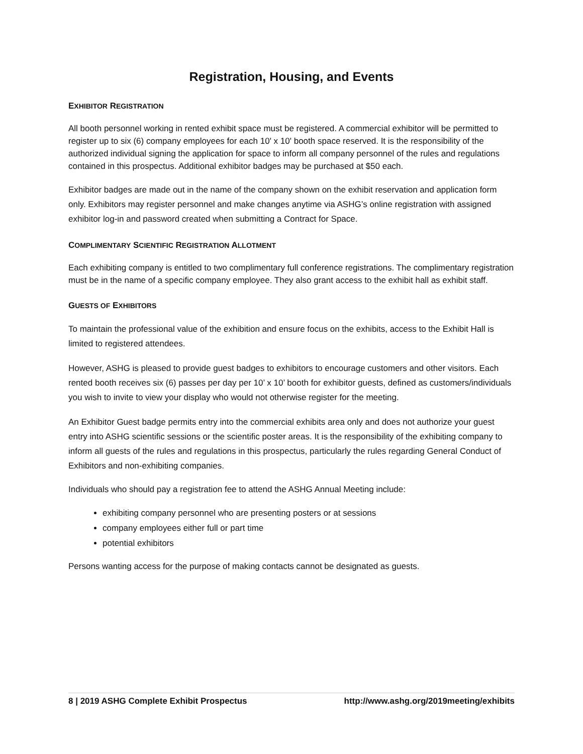Registration, Housing, and Events
EXHIBITOR REGISTRATION
All booth personnel working in rented exhibit space must be registered. A commercial exhibitor will be permitted to register up to six (6) company employees for each 10' x 10' booth space reserved. It is the responsibility of the authorized individual signing the application for space to inform all company personnel of the rules and regulations contained in this prospectus. Additional exhibitor badges may be purchased at $50 each.
Exhibitor badges are made out in the name of the company shown on the exhibit reservation and application form only. Exhibitors may register personnel and make changes anytime via ASHG’s online registration with assigned exhibitor log-in and password created when submitting a Contract for Space.
COMPLIMENTARY SCIENTIFIC REGISTRATION ALLOTMENT
Each exhibiting company is entitled to two complimentary full conference registrations. The complimentary registration must be in the name of a specific company employee. They also grant access to the exhibit hall as exhibit staff.
GUESTS OF EXHIBITORS
To maintain the professional value of the exhibition and ensure focus on the exhibits, access to the Exhibit Hall is limited to registered attendees.
However, ASHG is pleased to provide guest badges to exhibitors to encourage customers and other visitors. Each rented booth receives six (6) passes per day per 10’ x 10’ booth for exhibitor guests, defined as customers/individuals you wish to invite to view your display who would not otherwise register for the meeting.
An Exhibitor Guest badge permits entry into the commercial exhibits area only and does not authorize your guest entry into ASHG scientific sessions or the scientific poster areas. It is the responsibility of the exhibiting company to inform all guests of the rules and regulations in this prospectus, particularly the rules regarding General Conduct of Exhibitors and non-exhibiting companies.
Individuals who should pay a registration fee to attend the ASHG Annual Meeting include:
exhibiting company personnel who are presenting posters or at sessions
company employees either full or part time
potential exhibitors
Persons wanting access for the purpose of making contacts cannot be designated as guests.
8 | 2019 ASHG Complete Exhibit Prospectus http://www.ashg.org/2019meeting/exhibits